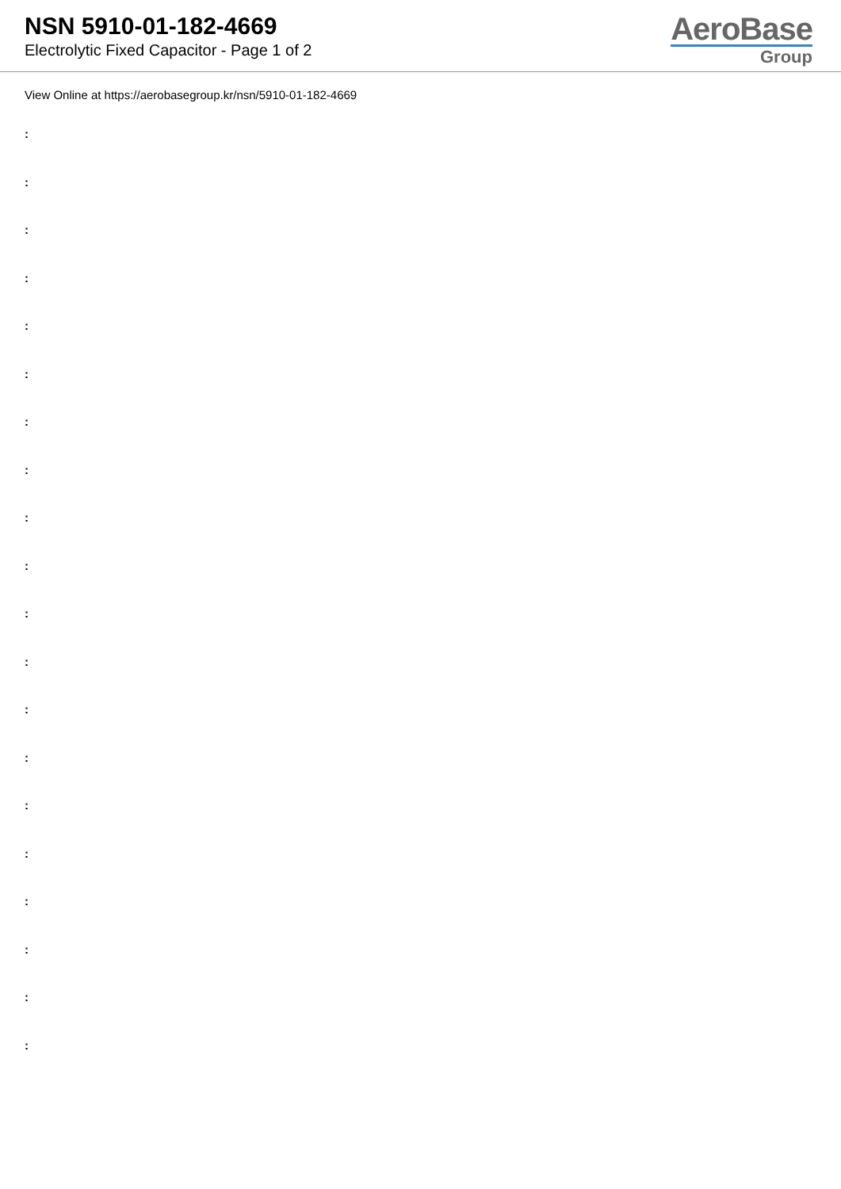NSN 5910-01-182-4669
Electrolytic Fixed Capacitor - Page 1 of 2
AeroBase
Group
View Online at https://aerobasegroup.kr/nsn/5910-01-182-4669
:
:
:
:
:
:
:
:
:
:
:
:
:
:
:
:
:
:
:
: